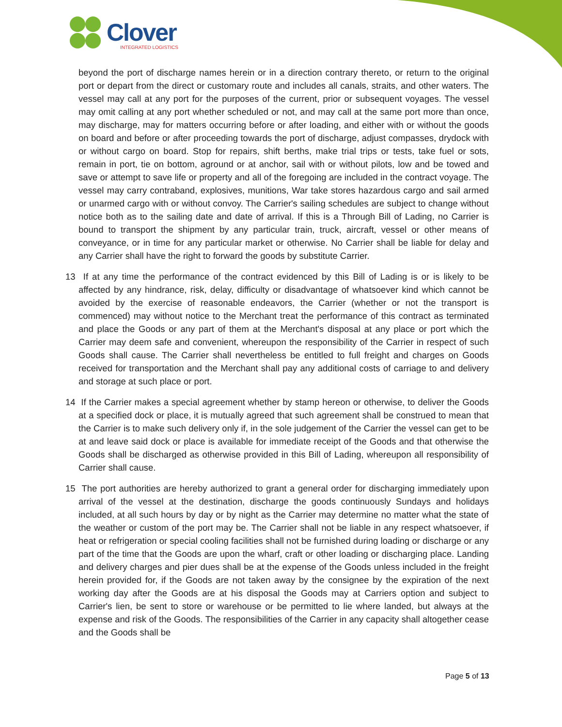Clover
INTEGRATED LOGISTICS
beyond the port of discharge names herein or in a direction contrary thereto, or return to the original port or depart from the direct or customary route and includes all canals, straits, and other waters. The vessel may call at any port for the purposes of the current, prior or subsequent voyages. The vessel may omit calling at any port whether scheduled or not, and may call at the same port more than once, may discharge, may for matters occurring before or after loading, and either with or without the goods on board and before or after proceeding towards the port of discharge, adjust compasses, drydock with or without cargo on board. Stop for repairs, shift berths, make trial trips or tests, take fuel or sots, remain in port, tie on bottom, aground or at anchor, sail with or without pilots, low and be towed and save or attempt to save life or property and all of the foregoing are included in the contract voyage. The vessel may carry contraband, explosives, munitions, War take stores hazardous cargo and sail armed or unarmed cargo with or without convoy. The Carrier's sailing schedules are subject to change without notice both as to the sailing date and date of arrival. If this is a Through Bill of Lading, no Carrier is bound to transport the shipment by any particular train, truck, aircraft, vessel or other means of conveyance, or in time for any particular market or otherwise. No Carrier shall be liable for delay and any Carrier shall have the right to forward the goods by substitute Carrier.
13 If at any time the performance of the contract evidenced by this Bill of Lading is or is likely to be affected by any hindrance, risk, delay, difficulty or disadvantage of whatsoever kind which cannot be avoided by the exercise of reasonable endeavors, the Carrier (whether or not the transport is commenced) may without notice to the Merchant treat the performance of this contract as terminated and place the Goods or any part of them at the Merchant's disposal at any place or port which the Carrier may deem safe and convenient, whereupon the responsibility of the Carrier in respect of such Goods shall cause. The Carrier shall nevertheless be entitled to full freight and charges on Goods received for transportation and the Merchant shall pay any additional costs of carriage to and delivery and storage at such place or port.
14 If the Carrier makes a special agreement whether by stamp hereon or otherwise, to deliver the Goods at a specified dock or place, it is mutually agreed that such agreement shall be construed to mean that the Carrier is to make such delivery only if, in the sole judgement of the Carrier the vessel can get to be at and leave said dock or place is available for immediate receipt of the Goods and that otherwise the Goods shall be discharged as otherwise provided in this Bill of Lading, whereupon all responsibility of Carrier shall cause.
15 The port authorities are hereby authorized to grant a general order for discharging immediately upon arrival of the vessel at the destination, discharge the goods continuously Sundays and holidays included, at all such hours by day or by night as the Carrier may determine no matter what the state of the weather or custom of the port may be. The Carrier shall not be liable in any respect whatsoever, if heat or refrigeration or special cooling facilities shall not be furnished during loading or discharge or any part of the time that the Goods are upon the wharf, craft or other loading or discharging place. Landing and delivery charges and pier dues shall be at the expense of the Goods unless included in the freight herein provided for, if the Goods are not taken away by the consignee by the expiration of the next working day after the Goods are at his disposal the Goods may at Carriers option and subject to Carrier's lien, be sent to store or warehouse or be permitted to lie where landed, but always at the expense and risk of the Goods. The responsibilities of the Carrier in any capacity shall altogether cease and the Goods shall be
Page 5 of 13